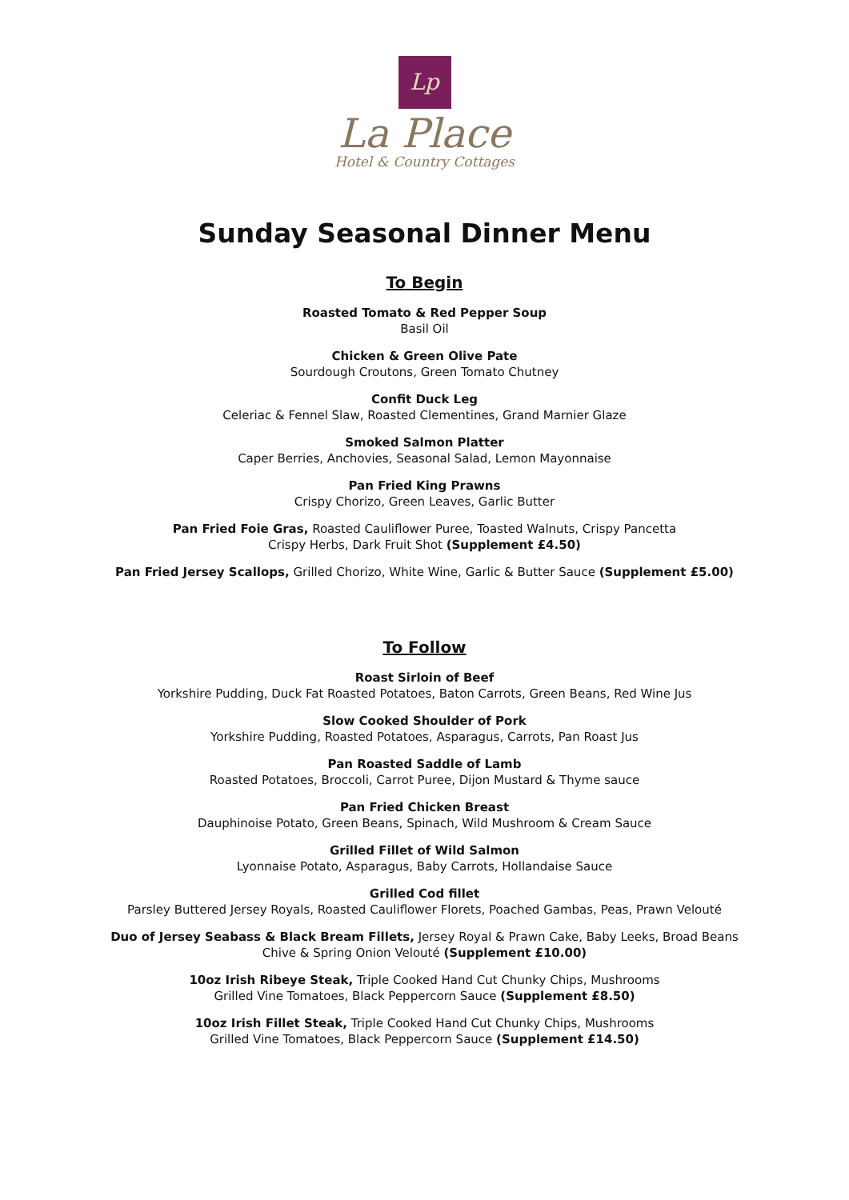Lp
La Place
Hotel & Country Cottages
Sunday Seasonal Dinner Menu
To Begin
Roasted Tomato & Red Pepper Soup
Basil Oil
Chicken & Green Olive Pate
Sourdough Croutons, Green Tomato Chutney
Confit Duck Leg
Celeriac & Fennel Slaw, Roasted Clementines, Grand Marnier Glaze
Smoked Salmon Platter
Caper Berries, Anchovies, Seasonal Salad, Lemon Mayonnaise
Pan Fried King Prawns
Crispy Chorizo, Green Leaves, Garlic Butter
Pan Fried Foie Gras, Roasted Cauliflower Puree, Toasted Walnuts, Crispy Pancetta
Crispy Herbs, Dark Fruit Shot (Supplement £4.50)
Pan Fried Jersey Scallops, Grilled Chorizo, White Wine, Garlic & Butter Sauce (Supplement £5.00)
To Follow
Roast Sirloin of Beef
Yorkshire Pudding, Duck Fat Roasted Potatoes, Baton Carrots, Green Beans, Red Wine Jus
Slow Cooked Shoulder of Pork
Yorkshire Pudding, Roasted Potatoes, Asparagus, Carrots, Pan Roast Jus
Pan Roasted Saddle of Lamb
Roasted Potatoes, Broccoli, Carrot Puree, Dijon Mustard & Thyme sauce
Pan Fried Chicken Breast
Dauphinoise Potato, Green Beans, Spinach, Wild Mushroom & Cream Sauce
Grilled Fillet of Wild Salmon
Lyonnaise Potato, Asparagus, Baby Carrots, Hollandaise Sauce
Grilled Cod fillet
Parsley Buttered Jersey Royals, Roasted Cauliflower Florets, Poached Gambas, Peas, Prawn Velouté
Duo of Jersey Seabass & Black Bream Fillets, Jersey Royal & Prawn Cake, Baby Leeks, Broad Beans
Chive & Spring Onion Velouté (Supplement £10.00)
10oz Irish Ribeye Steak, Triple Cooked Hand Cut Chunky Chips, Mushrooms
Grilled Vine Tomatoes, Black Peppercorn Sauce (Supplement £8.50)
10oz Irish Fillet Steak, Triple Cooked Hand Cut Chunky Chips, Mushrooms
Grilled Vine Tomatoes, Black Peppercorn Sauce (Supplement £14.50)